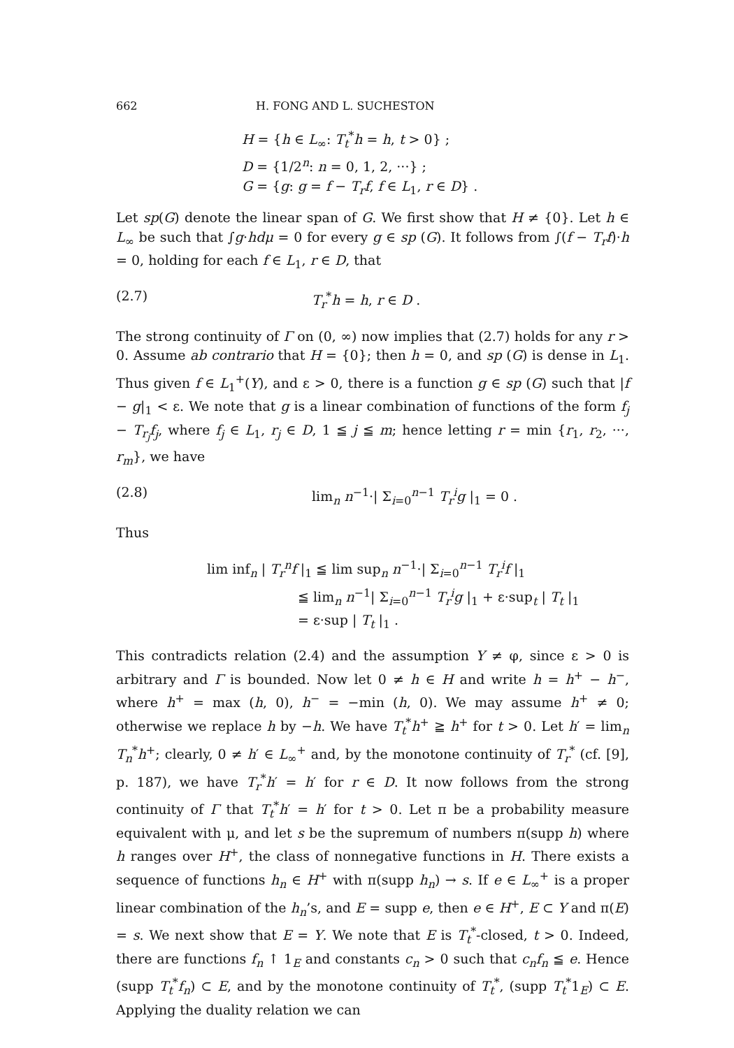662 H. FONG AND L. SUCHESTON
H = {h ∈ L<sub>∞</sub>: T<sub>t</sub><sup>*</sup>h = h, t > 0} ;
D = {1/2<sup>n</sup>: n = 0, 1, 2, ···} ;
G = {g: g = f − T<sub>r</sub>f, f ∈ L<sub>1</sub>, r ∈ D} .
Let sp(G) denote the linear span of G. We first show that H ≠ {0}. Let h ∈ L<sub>∞</sub> be such that ∫g·hdμ = 0 for every g ∈ sp (G). It follows from ∫(f − T<sub>r</sub>f)·h = 0, holding for each f ∈ L<sub>1</sub>, r ∈ D, that
(2.7) T<sub>r</sub><sup>*</sup>h = h, r ∈ D .
The strong continuity of Γ on (0, ∞) now implies that (2.7) holds for any r > 0. Assume ab contrario that H = {0}; then h = 0, and sp (G) is dense in L<sub>1</sub>. Thus given f ∈ L<sub>1</sub><sup>+</sup>(Y), and ε > 0, there is a function g ∈ sp (G) such that |f − g|<sub>1</sub> < ε. We note that g is a linear combination of functions of the form f<sub>j</sub> − T<sub>r<sub>j</sub></sub>f<sub>j</sub>, where f<sub>j</sub> ∈ L<sub>1</sub>, r<sub>j</sub> ∈ D, 1 ≦ j ≦ m; hence letting r = min {r<sub>1</sub>, r<sub>2</sub>, ···, r<sub>m</sub>}, we have
(2.8) lim<sub>n</sub> n<sup>−1</sup>·| Σ<sub>i=0</sub><sup>n−1</sup> T<sub>r</sub><sup>i</sup>g |<sub>1</sub> = 0 .
Thus
lim inf<sub>n</sub> | T<sub>r</sub><sup>n</sup>f |<sub>1</sub> ≦ lim sup<sub>n</sub> n<sup>−1</sup>·| Σ<sub>i=0</sub><sup>n−1</sup> T<sub>r</sub><sup>i</sup>f |<sub>1</sub>
≦ lim<sub>n</sub> n<sup>−1</sup>| Σ<sub>i=0</sub><sup>n−1</sup> T<sub>r</sub><sup>i</sup>g |<sub>1</sub> + ε·sup<sub>t</sub> | T<sub>t</sub> |<sub>1</sub>
= ε·sup | T<sub>t</sub> |<sub>1</sub> .
This contradicts relation (2.4) and the assumption Y ≠ φ, since ε > 0 is arbitrary and Γ is bounded. Now let 0 ≠ h ∈ H and write h = h<sup>+</sup> − h<sup>−</sup>, where h<sup>+</sup> = max (h, 0), h<sup>−</sup> = −min (h, 0). We may assume h<sup>+</sup> ≠ 0; otherwise we replace h by −h. We have T<sub>t</sub><sup>*</sup>h<sup>+</sup> ≧ h<sup>+</sup> for t > 0. Let h′ = lim<sub>n</sub> T<sub>n</sub><sup>*</sup>h<sup>+</sup>; clearly, 0 ≠ h′ ∈ L<sub>∞</sub><sup>+</sup> and, by the monotone continuity of T<sub>r</sub><sup>*</sup> (cf. [9], p. 187), we have T<sub>r</sub><sup>*</sup>h′ = h′ for r ∈ D. It now follows from the strong continuity of Γ that T<sub>t</sub><sup>*</sup>h′ = h′ for t > 0. Let π be a probability measure equivalent with μ, and let s be the supremum of numbers π(supp h) where h ranges over H<sup>+</sup>, the class of nonnegative functions in H. There exists a sequence of functions h<sub>n</sub> ∈ H<sup>+</sup> with π(supp h<sub>n</sub>) → s. If e ∈ L<sub>∞</sub><sup>+</sup> is a proper linear combination of the h<sub>n</sub>’s, and E = supp e, then e ∈ H<sup>+</sup>, E ⊂ Y and π(E) = s. We next show that E = Y. We note that E is T<sub>t</sub><sup>*</sup>-closed, t > 0. Indeed, there are functions f<sub>n</sub> ↑ 1<sub>E</sub> and constants c<sub>n</sub> > 0 such that c<sub>n</sub>f<sub>n</sub> ≦ e. Hence (supp T<sub>t</sub><sup>*</sup>f<sub>n</sub>) ⊂ E, and by the monotone continuity of T<sub>t</sub><sup>*</sup>, (supp T<sub>t</sub><sup>*</sup>1<sub>E</sub>) ⊂ E. Applying the duality relation we can